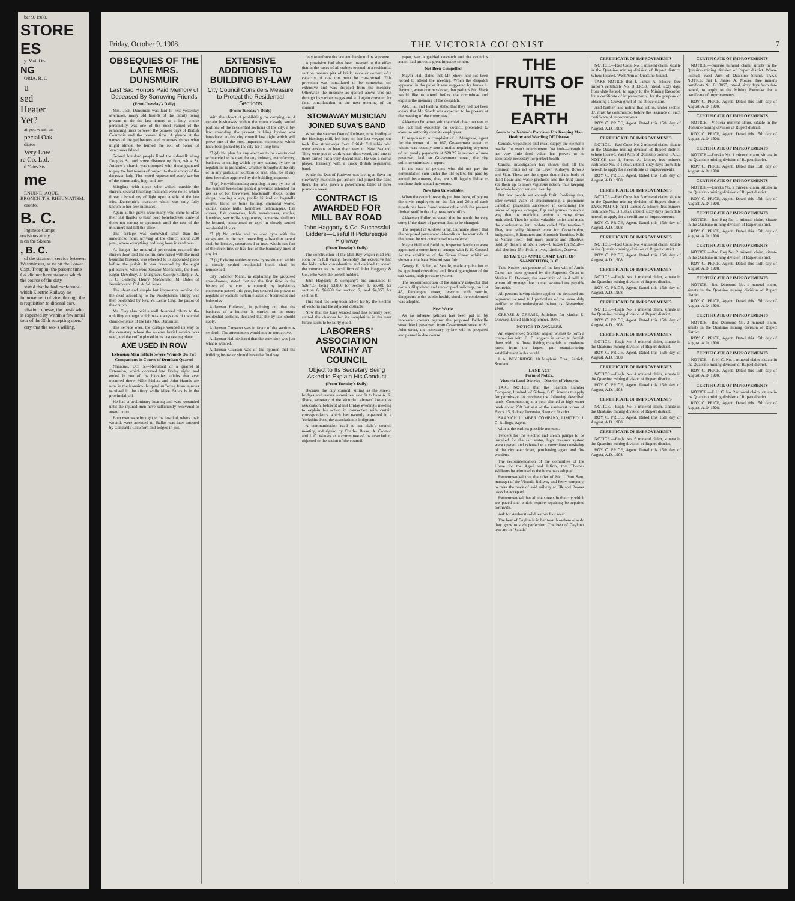ber 9, 1908.
STORE
ES
y. Mail Or-
NG
ORIA, B. C
u
sed
Heater
Yet?
at you want, an
pecial Oak
diator
Very Low
re Co. Ltd.
d Yates Sts.
me
ENUINE) AQUE. BRONCHITIS. RHEUMATISM.
oronto.
B. C.
Inginece Camps
rovisions at my
n on the Skeena
, B. C.
of the steamer t service between Westminster, as ve on the Lower Capt. Troup in- the present time Co. did not have steamer which the course of the duty.
stated that he had conference which Electric Railway ne improvement of vice, through the n requisition to ditional cars.
vitation. nhessy, the presi- who is expected ity within a few nnual tour of the 30th accepting open."
orry that the wo- s willing.
Friday, October 9, 1908. THE VICTORIA COLONIST 7
OBSEQUIES OF THE LATE MRS. DUNSMUIR
Last Sad Honors Paid Memory of Deceased By Sorrowing Friends
(From Tuesday's Daily)
Mrs. Joan Dunsmuir was laid to rest yesterday afternoon, many old friends of the family being present to do the last honors to a lady whose personality was one of the most valued of the remaining links between the pioneer days of British Columbia and the present time. A glance at the names of the pallbearers and mourners shows what might almost be termed the roll of honor of Vancouver Island.
Several hundred people lined the sidewalk along Douglas St. and some distance up Fort, while St. Andrew's church was thronged with those gathered to pay the last tokens of respect to the memory of the deceased lady. The crowd represented every section of the community, high and low.
Mingling with those who waited outside the church, several touching incidents were noted which threw a broad ray of light upon a side of the late Mrs. Dunsmuir's character which was only fully known to her few intimates.
Again at the grave were many who came to offer their last thanks to their dead benefactress, some of them not caring to approach until the rest of the mourners had left the place.
The cortege was somewhat later than the announced hour, arriving at the church about 2.30 p.m., where everything had long been in readiness.
At length the mournful procession reached the church door, and the coffin, smothered with the most beautiful flowers, was wheeled to its appointed place before the pulpit. It was preceded by the eight pallbearers, who were Senator Macdonald, the Hon. Edgar Dewdney, J. Musgrave, George Gillespie, A. J. C. Galletly, Henry Macdonald, M. Bates of Nanaimo and Col. A. W. Jones.
The short and simple but impressive service for the dead according to the Presbyterian liturgy was then celebrated by Rev. W. Leslie Clay, the pastor of the church.
Mr. Clay also paid a well deserved tribute to the unfailing courage which was always one of the chief characteristics of the late Mrs. Dunsmuir.
The service over, the cortege wended its way to the cemetery where the solemn burial service was read, and the coffin placed in its last resting place.
AXE USED IN ROW
Extension Man Inflicts Severe Wounds On Two Companions in Course of Drunken Quarrel
Nanaimo, Oct. 5.—Resultant of a quarrel at Extension, which occurred late Friday night, and ended in one of the bloodiest affairs that ever occurred there, Mike Mollas and John Hannis are now in the Nanaimo hospital suffering from injuries received in the affray while Mike Ballas is in the provincial jail.
He had a preliminary hearing and was remanded until the injured men have sufficiently recovered to attend court.
Both men were brought to the hospital, where their wounds were attended to. Ballas was later arrested by Constable Crawford and lodged in jail.
EXTENSIVE ADDITIONS TO BUILDING BY-LAW
City Council Considers Measure to Protect the Residential Sections
(From Tuesday's Daily)
With the object of prohibiting the carrying on of certain businesses within the more closely settled portions of the residential sections of the city, a by-law amending the present building by-law was introduced to the city council last night which will prove one of the most important enactments which have been passed by the city for a long time.
"3 (d) No plan for any erection to be constructed or intended to be used for any industry, manufactory, business or calling which by any statute, by-law or regulation, is prohibited, whether throughout the city or in any particular location or area, shall be at any time hereafter approved by the building inspector.
"3 (e) Notwithstanding anything in any by-law of the council heretofore passed, premises intended for use as or for breweries, blacksmith shops, boiler shops, bowling alleys, public billiard or bagatelle rooms, blood or bone boiling, chemical works, cabins, dance halls, foundries, fishmongers, fish curers, fish canneries, hide warehouses, stables, laundries, saw mills, soap works, tanneries, shall not be located, constructed or used in closely settled residential blocks.
"3 (f) No stable and no cow byre with the exceptions in the next preceding subsection hereof shall be located, constructed or used within ten feet of the street line, or five feet of the boundary lines of any lot.
"3 (g) Existing stables or cow byres situated within a closely settled residential block shall be remodelled.
City Solicitor Mann, in explaining the proposed amendments, stated that for the first time in the history of the city the council, by legislative enactment passed this year, has secured the power to regulate or exclude certain classes of businesses and industries.
Alderman Fullerton, in pointing out that the business of a butcher is carried on in many residential sections, declared that the by-law should apply.
Alderman Cameron was in favor of the section as set forth. The amendment would not be retroactive.
Alderman Hall declared that the provision was just what is wanted.
Alderman Gleason was of the opinion that the building inspector should have the final say.
duty to enforce the law and he should be supreme.
A provision had also been inserted to the effect that in the cases of all stables erected in a residential section manure pits of brick, stone or cement of a capacity of one ton must be constructed. This provision was considered to be somewhat too extensive and was dropped from the measure. Otherwise the measure as quoted above was put through its various stages and will again come up for final consideration at the next meeting of the council.
STOWAWAY MUSICIAN JOINED SUVA'S BAND
When the steamer Den of Ruthven, now loading at the Hastings mill, left here on her last voyage she took five stowaways from British Columbia who were anxious to beat their way to New Zealand. They were put to work when discovered, and one of them turned out a very decent man. He was a cornet player, formerly with a crack British regimental band.
While the Den of Ruthven was laying at Suva the stowaway musician got ashore and joined the band there. He was given a government billet at three pounds a week.
CONTRACT IS AWARDED FOR MILL BAY ROAD
John Haggarty & Co. Successful Bidders—Useful If Picturesque Highway
(From Tuesday's Daily)
The construction of the Mill Bay wagon road will soon be in full swing. Yesterday the executive had the bids under consideration and decided to award the contract to the local firm of John Haggarty & Co., who were the lowest bidders.
John Haggarty & company's bid amounted to $26,755, being $3,800 for section 1, $5,400 for section 6, $6,600 for section 7, and $4,955 for section 8.
This road has long been asked for by the electors of Victoria and the adjacent districts.
Now that the long wanted road has actually been started the chances for its completion in the near future seem to be fairly good.
LABORERS' ASSOCIATION WRATHY AT COUNCIL
Object to Its Secretary Being Asked to Explain His Conduct
(From Tuesday's Daily)
Because the city council, sitting as the streets, bridges and sewers committee, saw fit to have A. R. Sherk, secretary of the Victoria Laborers' Protective association, before it at last Friday evening's meeting to explain his action in connection with certain correspondence which has recently appeared in a Yorkshire Post, the association is indignant.
A communication read at last night's council meeting and signed by Charles Blake, A. Cowton and J. C. Watters as a committee of the association, objected to the action of the council.
paper, was a garbled despatch and the council's action had proved a great injustice to him.
Not Been Compelled
Mayor Hall stated that Mr. Sherk had not been forced to attend the meeting. When the despatch appeared in the paper it was suggested by James L. Raymur, water commissioner, that perhaps Mr. Sherk would like to attend before the committee and explain the meaning of the despatch.
Ald. Hall and Pauline stated that they had not been aware that Mr. Sherk was expected to be present at the meeting of the committee.
Alderman Fullerton said the chief objection was to the fact that evidently the council pretended to exercise authority over its employees.
In response to a complaint of J. Musgrave, agent for the owner of Lot 167, Government street, to whom was recently sent a notice requiring payment of ten yearly payments of $28.25 in respect of new pavement laid on Government street, the city solicitor submitted a report.
In the case of persons who did not pay the commutation sum under the old bylaw, but paid by annual instalments, they are still legally liable to continue their annual payments.
New Idea Unworkable
When the council recently put into force, of paying the civic employees on the 5th and 20th of each month has been found unworkable with the present limited staff in the city treasurer's office.
Alderman Fullerton stated that he would be very sorry if the dates of payment had to be changed.
The request of Andrew Gray, Catherine street, that the proposed permanent sidewalk on the west side of that street be not constructed was referred.
Mayor Hall and Building Inspector Northcott were appointed a committee to arrange with R. E. Gosnell for the exhibition of the Simon Fraser exhibition shown at the New Westminster fair.
George E. Nolan, of Seattle, made application to be appointed consulting and directing engineer of the salt water, high pressure system.
The recommendation of the sanitary inspector that certain dilapidated and unoccupied buildings, on Lot 45, Pendergast street, overrun with vermin, dangerous to the public health, should be condemned was adopted.
New Works
As no adverse petition has been put in by interested owners against the proposed Belleville street block pavement from Government street to St. John street, the necessary by-law will be prepared and passed in due course.
THE FRUITS OF THE EARTH
Seem to be Nature's Provision For Keeping Man Healthy and Warding Off Disease.
Cereals, vegetables and meat supply the elements needed for man's nourishment. Yet fruit—though it has very little food value—has proved to be absolutely necessary for perfect health.
Careful investigation has shown that all the common fruits act on the Liver, Kidneys, Bowels and Skin. These are the organs that rid the body of dead tissue and waste products, and the fruit juices stir them up to more vigorous action, thus keeping the whole body clean and healthy.
But few people eat enough fruit. Realising this, after several years of experimenting, a prominent Canadian physician succeeded in combining the juices of apples, oranges, figs and prunes in such a way that the medicinal action is many times multiplied. Then he added valuable tonics and made the combination into tablets called "Fruit-a-tives." They are really Nature's cure for Constipation, Indigestion, Biliousness and Stomach Troubles. Mild as Nature itself—but more prompt and effective. Sold by dealers at 50c a box—6 boxes for $2.50—trial size box 25c. Fruit-a-tives, Limited, Ottawa.
ESTATE OF ANNIE CAMP, LATE OF SAANICHTON, B. C.
Take Notice that probate of the last will of Annie Camp has been granted by the Supreme Court to Marian E. Downey, the executrix of said will to whom all moneys due to the deceased are payable forthwith.
All persons having claims against the deceased are requested to send full particulars of the same duly verified to the undersigned before 1st November, 1908.
CREASE & CREASE, Solicitors for Marian E. Downey. Dated 15th September, 1908.
NOTICE TO ANGLERS.
An experienced Scottish angler wishes to form a connection with B. C. anglers in order to furnish them with the finest fishing materials at moderate rates, from the largest gut manufacturing establishment in the world.
I. A. BEVERIDGE, 10 Mayburn Cres., Partick, Scotland.
LAND ACT
Form of Notice.
Victoria Land District—District of Victoria.
TAKE NOTICE that the Saanich Lumber Company, Limited, of Sidney, B.C., intends to apply for permission to purchase the following described lands: Commencing at a post planted at high water mark about 200 feet east of the southwest corner of Block 15, Sidney Townsite, Saanich District.
SAANICH LUMBER COMPANY, LIMITED, J. C. Billings, Agent.
with at the earliest possible moment.
Tenders for the electric and steam pumps to be installed for the salt water, high pressure system were opened and referred to a committee consisting of the city electrician, purchasing agent and fire wardens.
The recommendation of the committee of the Home for the Aged and Infirm, that Thomas Williams be admitted to the home was adopted.
Recommended that the offer of Mr. J. Van Sant, manager of the Victoria Railway and Ferry company, to raise the track of said railway at Elk and Beaver lakes be accepted.
Recommended that all the streets in the city which are paved and which require repairing be repaired forthwith.
Ask for Amherst solid leather foot wear
The best of Ceylon is in her teas. Nowhere else do they grow to such perfection. The best of Ceylon's teas are in "Salada"
CERTIFICATE OF IMPROVEMENTS
NOTICE.—Red Cross No. 1 mineral claim, situate in the Quatsino mining division of Rupert district. Where located, West Arm of Quatsino Sound.
TAKE NOTICE that I, James A. Moore, free miner's certificate No. B 13853, intend, sixty days from date hereof, to apply to the Mining Recorder for a certificate of improvements, for the purpose of obtaining a Crown grant of the above claim.
And further take notice that action, under section 37, must be commenced before the issuance of such certificate of improvements.
ROY C. PRICE, Agent. Dated this 15th day of August, A.D. 1908.
CERTIFICATE OF IMPROVEMENTS
NOTICE.—Red Cross No. 2 mineral claim, situate in the Quatsino mining division of Rupert district. Where located, West Arm of Quatsino Sound. TAKE NOTICE that I, James A. Moore, free miner's certificate No. B 13853, intend, sixty days from date hereof, to apply for a certificate of improvements.
ROY C. PRICE, Agent. Dated this 15th day of August, A.D. 1908.
CERTIFICATE OF IMPROVEMENTS
NOTICE.—Red Cross No. 3 mineral claim, situate in the Quatsino mining division of Rupert district. TAKE NOTICE that I, James A. Moore, free miner's certificate No. B 13853, intend, sixty days from date hereof, to apply for a certificate of improvements.
ROY C. PRICE, Agent. Dated this 15th day of August, A.D. 1908.
CERTIFICATE OF IMPROVEMENTS
NOTICE.—Red Cross No. 4 mineral claim, situate in the Quatsino mining division of Rupert district.
ROY C. PRICE, Agent. Dated this 15th day of August, A.D. 1908.
CERTIFICATE OF IMPROVEMENTS
NOTICE.—Eagle No. 1 mineral claim, situate in the Quatsino mining division of Rupert district.
ROY C. PRICE, Agent. Dated this 15th day of August, A.D. 1908.
CERTIFICATE OF IMPROVEMENTS
NOTICE.—Eagle No. 2 mineral claim, situate in the Quatsino mining division of Rupert district.
ROY C. PRICE, Agent. Dated this 15th day of August, A.D. 1908.
CERTIFICATE OF IMPROVEMENTS
NOTICE.—Eagle No. 3 mineral claim, situate in the Quatsino mining division of Rupert district.
ROY C. PRICE, Agent. Dated this 15th day of August, A.D. 1908.
CERTIFICATE OF IMPROVEMENTS
NOTICE.—Eagle No. 4 mineral claim, situate in the Quatsino mining division of Rupert district.
ROY C. PRICE, Agent. Dated this 15th day of August, A.D. 1908.
CERTIFICATE OF IMPROVEMENTS
NOTICE.—Eagle No. 5 mineral claim, situate in the Quatsino mining division of Rupert district.
ROY C. PRICE, Agent. Dated this 15th day of August, A.D. 1908.
CERTIFICATE OF IMPROVEMENTS
NOTICE.—Eagle No. 6 mineral claim, situate in the Quatsino mining division of Rupert district.
ROY C. PRICE, Agent. Dated this 15th day of August, A.D. 1908.
CERTIFICATE OF IMPROVEMENTS
NOTICE.—Sunrise mineral claim, situate in the Quatsino mining division of Rupert district. Where located, West Arm of Quatsino Sound. TAKE NOTICE that I, James A. Moore, free miner's certificate No. B 13853, intend, sixty days from date hereof, to apply to the Mining Recorder for a certificate of improvements.
ROY C. PRICE, Agent. Dated this 15th day of August, A.D. 1908.
CERTIFICATE OF IMPROVEMENTS
NOTICE.—Victoria mineral claim, situate in the Quatsino mining division of Rupert district.
ROY C. PRICE, Agent. Dated this 15th day of August, A.D. 1908.
CERTIFICATE OF IMPROVEMENTS
NOTICE.—Eureka No. 1 mineral claim, situate in the Quatsino mining division of Rupert district.
ROY C. PRICE, Agent. Dated this 15th day of August, A.D. 1908.
CERTIFICATE OF IMPROVEMENTS
NOTICE.—Eureka No. 2 mineral claim, situate in the Quatsino mining division of Rupert district.
ROY C. PRICE, Agent. Dated this 15th day of August, A.D. 1908.
CERTIFICATE OF IMPROVEMENTS
NOTICE.—Red Bug No. 1 mineral claim, situate in the Quatsino mining division of Rupert district.
ROY C. PRICE, Agent. Dated this 15th day of August, A.D. 1908.
CERTIFICATE OF IMPROVEMENTS
NOTICE.—Red Bug No. 2 mineral claim, situate in the Quatsino mining division of Rupert district.
ROY C. PRICE, Agent. Dated this 15th day of August, A.D. 1908.
CERTIFICATE OF IMPROVEMENTS
NOTICE.—Red Diamond No. 1 mineral claim, situate in the Quatsino mining division of Rupert district.
ROY C. PRICE, Agent. Dated this 15th day of August, A.D. 1908.
CERTIFICATE OF IMPROVEMENTS
NOTICE.—Red Diamond No. 2 mineral claim, situate in the Quatsino mining division of Rupert district.
ROY C. PRICE, Agent. Dated this 15th day of August, A.D. 1908.
CERTIFICATE OF IMPROVEMENTS
NOTICE.—F. H. C. No. 1 mineral claim, situate in the Quatsino mining division of Rupert district.
ROY C. PRICE, Agent. Dated this 15th day of August, A.D. 1908.
CERTIFICATE OF IMPROVEMENTS
NOTICE.—F. H. C. No. 2 mineral claim, situate in the Quatsino mining division of Rupert district.
ROY C. PRICE, Agent. Dated this 15th day of August, A.D. 1908.